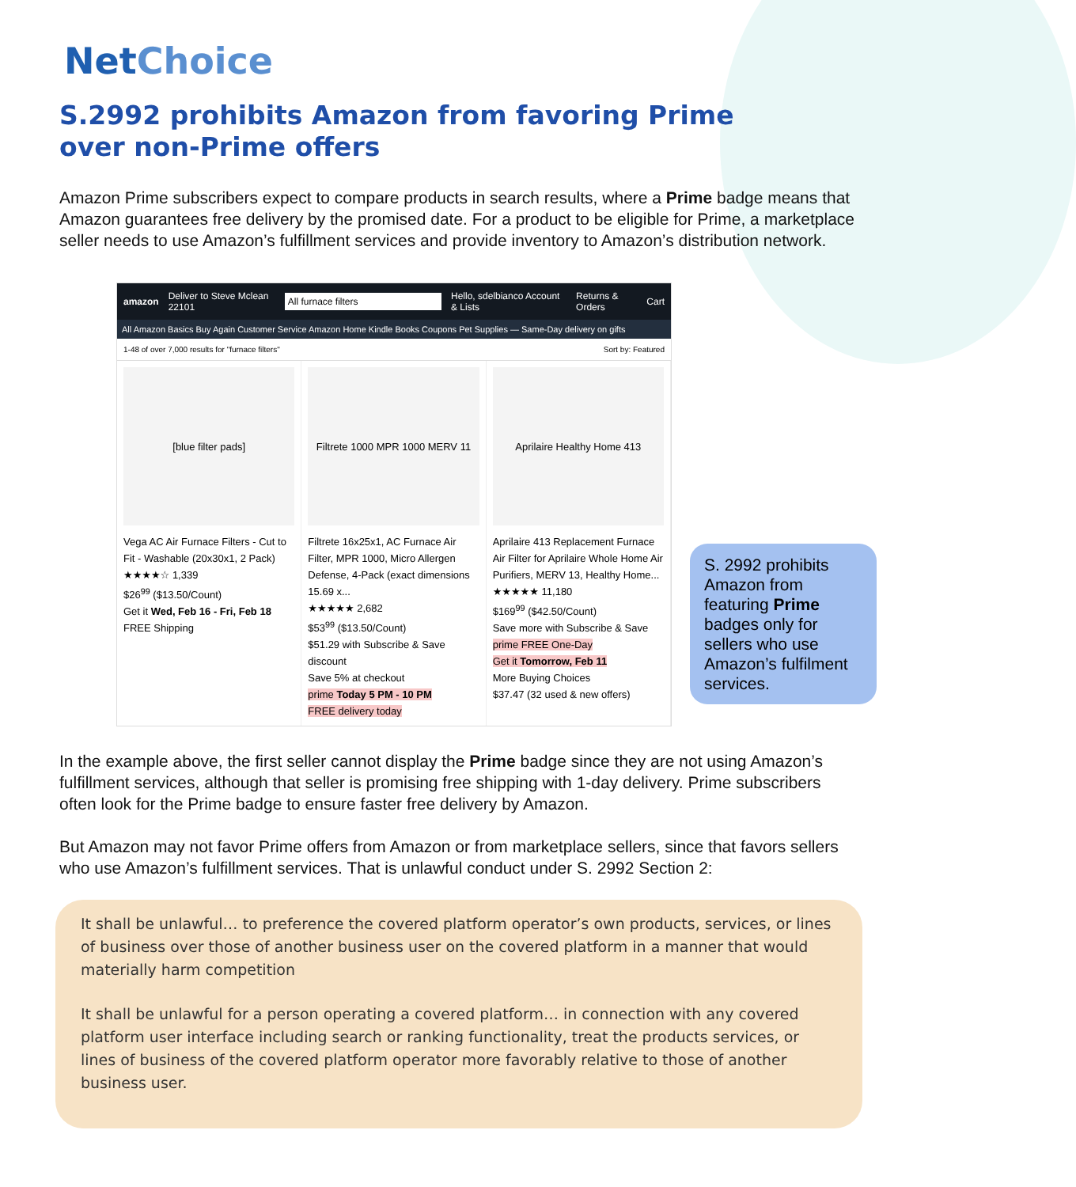NetChoice
S.2992 prohibits Amazon from favoring Prime over non-Prime offers
Amazon Prime subscribers expect to compare products in search results, where a Prime badge means that Amazon guarantees free delivery by the promised date. For a product to be eligible for Prime, a marketplace seller needs to use Amazon’s fulfillment services and provide inventory to Amazon’s distribution network.
amazon Deliver to Steve Mclean 22101 All furnace filters Hello, sdelbianco Account & Lists Returns & Orders Cart
All Amazon Basics Buy Again Customer Service Amazon Home Kindle Books Coupons Pet Supplies — Same-Day delivery on gifts
1-48 of over 7,000 results for "furnace filters" Sort by: Featured
[blue filter pads]
Vega AC Air Furnace Filters - Cut to Fit - Washable (20x30x1, 2 Pack)
★★★★☆ 1,339
$26<sup>99</sup> ($13.50/Count)
Get it Wed, Feb 16 - Fri, Feb 18
FREE Shipping
Filtrete 1000 MPR 1000 MERV 11
Filtrete 16x25x1, AC Furnace Air Filter, MPR 1000, Micro Allergen Defense, 4-Pack (exact dimensions 15.69 x...
★★★★★ 2,682
$53<sup>99</sup> ($13.50/Count)
$51.29 with Subscribe & Save discount
Save 5% at checkout
prime Today 5 PM - 10 PM
FREE delivery today
Aprilaire Healthy Home 413
Aprilaire 413 Replacement Furnace Air Filter for Aprilaire Whole Home Air Purifiers, MERV 13, Healthy Home...
★★★★★ 11,180
$169<sup>99</sup> ($42.50/Count)
Save more with Subscribe & Save
prime FREE One-Day
Get it Tomorrow, Feb 11
More Buying Choices
$37.47 (32 used & new offers)
In the example above, the first seller cannot display the Prime badge since they are not using Amazon’s fulfillment services, although that seller is promising free shipping with 1-day delivery. Prime subscribers often look for the Prime badge to ensure faster free delivery by Amazon.
But Amazon may not favor Prime offers from Amazon or from marketplace sellers, since that favors sellers who use Amazon’s fulfillment services. That is unlawful conduct under S. 2992 Section 2:
It shall be unlawful… to preference the covered platform operator’s own products, services, or lines of business over those of another business user on the covered platform in a manner that would materially harm competition
It shall be unlawful for a person operating a covered platform… in connection with any covered platform user interface including search or ranking functionality, treat the products services, or lines of business of the covered platform operator more favorably relative to those of another business user.
S. 2992 prohibits Amazon from featuring Prime badges only for sellers who use Amazon’s fulfilment services.